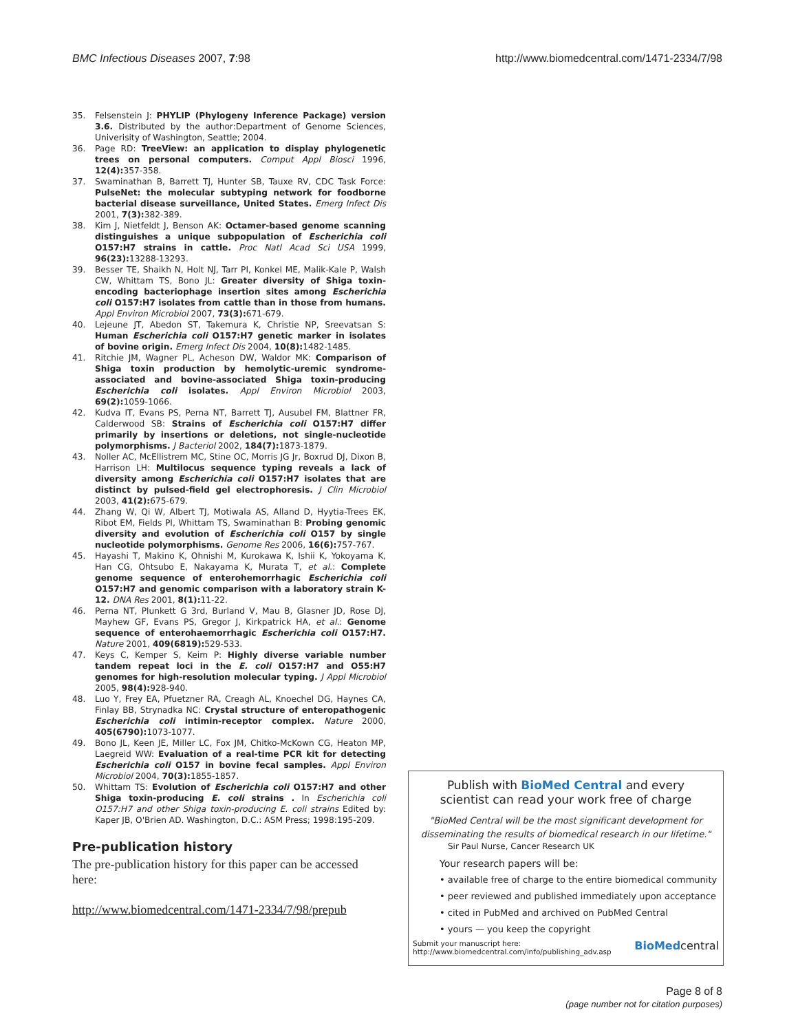BMC Infectious Diseases 2007, 7:98 http://www.biomedcentral.com/1471-2334/7/98
35. Felsenstein J: PHYLIP (Phylogeny Inference Package) version 3.6. Distributed by the author:Department of Genome Sciences, Univerisity of Washington, Seattle; 2004.
36. Page RD: TreeView: an application to display phylogenetic trees on personal computers. Comput Appl Biosci 1996, 12(4): 357-358.
37. Swaminathan B, Barrett TJ, Hunter SB, Tauxe RV, CDC Task Force: PulseNet: the molecular subtyping network for foodborne bacterial disease surveillance, United States. Emerg Infect Dis 2001, 7(3): 382-389.
38. Kim J, Nietfeldt J, Benson AK: Octamer-based genome scanning distinguishes a unique subpopulation of Escherichia coli O157:H7 strains in cattle. Proc Natl Acad Sci USA 1999, 96(23): 13288-13293.
39. Besser TE, Shaikh N, Holt NJ, Tarr PI, Konkel ME, Malik-Kale P, Walsh CW, Whittam TS, Bono JL: Greater diversity of Shiga toxin-encoding bacteriophage insertion sites among Escherichia coli O157:H7 isolates from cattle than in those from humans. Appl Environ Microbiol 2007, 73(3): 671-679.
40. Lejeune JT, Abedon ST, Takemura K, Christie NP, Sreevatsan S: Human Escherichia coli O157:H7 genetic marker in isolates of bovine origin. Emerg Infect Dis 2004, 10(8): 1482-1485.
41. Ritchie JM, Wagner PL, Acheson DW, Waldor MK: Comparison of Shiga toxin production by hemolytic-uremic syndrome-associated and bovine-associated Shiga toxin-producing Escherichia coli isolates. Appl Environ Microbiol 2003, 69(2): 1059-1066.
42. Kudva IT, Evans PS, Perna NT, Barrett TJ, Ausubel FM, Blattner FR, Calderwood SB: Strains of Escherichia coli O157:H7 differ primarily by insertions or deletions, not single-nucleotide polymorphisms. J Bacteriol 2002, 184(7): 1873-1879.
43. Noller AC, McEllistrem MC, Stine OC, Morris JG Jr, Boxrud DJ, Dixon B, Harrison LH: Multilocus sequence typing reveals a lack of diversity among Escherichia coli O157:H7 isolates that are distinct by pulsed-field gel electrophoresis. J Clin Microbiol 2003, 41(2): 675-679.
44. Zhang W, Qi W, Albert TJ, Motiwala AS, Alland D, Hyytia-Trees EK, Ribot EM, Fields PI, Whittam TS, Swaminathan B: Probing genomic diversity and evolution of Escherichia coli O157 by single nucleotide polymorphisms. Genome Res 2006, 16(6): 757-767.
45. Hayashi T, Makino K, Ohnishi M, Kurokawa K, Ishii K, Yokoyama K, Han CG, Ohtsubo E, Nakayama K, Murata T, et al.: Complete genome sequence of enterohemorrhagic Escherichia coli O157:H7 and genomic comparison with a laboratory strain K-12. DNA Res 2001, 8(1): 11-22.
46. Perna NT, Plunkett G 3rd, Burland V, Mau B, Glasner JD, Rose DJ, Mayhew GF, Evans PS, Gregor J, Kirkpatrick HA, et al.: Genome sequence of enterohaemorrhagic Escherichia coli O157:H7. Nature 2001, 409(6819): 529-533.
47. Keys C, Kemper S, Keim P: Highly diverse variable number tandem repeat loci in the E. coli O157:H7 and O55:H7 genomes for high-resolution molecular typing. J Appl Microbiol 2005, 98(4): 928-940.
48. Luo Y, Frey EA, Pfuetzner RA, Creagh AL, Knoechel DG, Haynes CA, Finlay BB, Strynadka NC: Crystal structure of enteropathogenic Escherichia coli intimin-receptor complex. Nature 2000, 405(6790): 1073-1077.
49. Bono JL, Keen JE, Miller LC, Fox JM, Chitko-McKown CG, Heaton MP, Laegreid WW: Evaluation of a real-time PCR kit for detecting Escherichia coli O157 in bovine fecal samples. Appl Environ Microbiol 2004, 70(3): 1855-1857.
50. Whittam TS: Evolution of Escherichia coli O157:H7 and other Shiga toxin-producing E. coli strains . In Escherichia coli O157:H7 and other Shiga toxin-producing E. coli strains Edited by: Kaper JB, O'Brien AD. Washington, D.C.: ASM Press; 1998:195-209.
Pre-publication history
The pre-publication history for this paper can be accessed here:
http://www.biomedcentral.com/1471-2334/7/98/prepub
Publish with BioMed Central and every
scientist can read your work free of charge
"BioMed Central will be the most significant development for disseminating the results of biomedical research in our lifetime."
Sir Paul Nurse, Cancer Research UK
Your research papers will be:
• available free of charge to the entire biomedical community
• peer reviewed and published immediately upon acceptance
• cited in PubMed and archived on PubMed Central
• yours — you keep the copyright
Submit your manuscript here:
http://www.biomedcentral.com/info/publishing_adv.asp BioMedcentral
Page 8 of 8
(page number not for citation purposes)